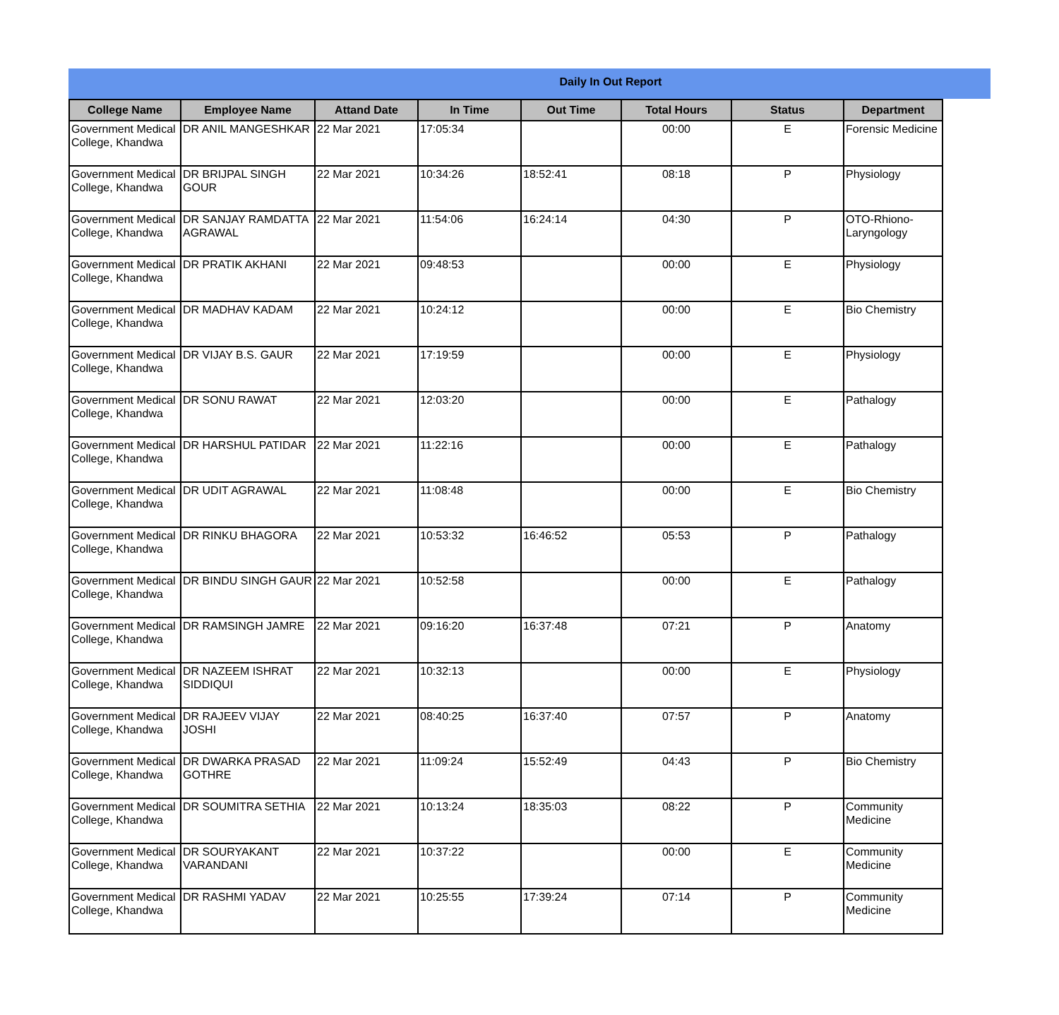Daily In Out Report
| College Name | Employee Name | Attand Date | In Time | Out Time | Total Hours | Status | Department |
| --- | --- | --- | --- | --- | --- | --- | --- |
| Government Medical College, Khandwa | DR ANIL MANGESHKAR | 22 Mar 2021 | 17:05:34 | | 00:00 | E | Forensic Medicine |
| Government Medical College, Khandwa | DR BRIJPAL SINGH GOUR | 22 Mar 2021 | 10:34:26 | 18:52:41 | 08:18 | P | Physiology |
| Government Medical College, Khandwa | DR SANJAY RAMDATTA AGRAWAL | 22 Mar 2021 | 11:54:06 | 16:24:14 | 04:30 | P | OTO-Rhiono-Laryngology |
| Government Medical College, Khandwa | DR PRATIK AKHANI | 22 Mar 2021 | 09:48:53 | | 00:00 | E | Physiology |
| Government Medical College, Khandwa | DR MADHAV KADAM | 22 Mar 2021 | 10:24:12 | | 00:00 | E | Bio Chemistry |
| Government Medical College, Khandwa | DR VIJAY B.S. GAUR | 22 Mar 2021 | 17:19:59 | | 00:00 | E | Physiology |
| Government Medical College, Khandwa | DR SONU RAWAT | 22 Mar 2021 | 12:03:20 | | 00:00 | E | Pathalogy |
| Government Medical College, Khandwa | DR HARSHUL PATIDAR | 22 Mar 2021 | 11:22:16 | | 00:00 | E | Pathalogy |
| Government Medical College, Khandwa | DR UDIT AGRAWAL | 22 Mar 2021 | 11:08:48 | | 00:00 | E | Bio Chemistry |
| Government Medical College, Khandwa | DR RINKU BHAGORA | 22 Mar 2021 | 10:53:32 | 16:46:52 | 05:53 | P | Pathalogy |
| Government Medical College, Khandwa | DR BINDU SINGH GAUR | 22 Mar 2021 | 10:52:58 | | 00:00 | E | Pathalogy |
| Government Medical College, Khandwa | DR RAMSINGH JAMRE | 22 Mar 2021 | 09:16:20 | 16:37:48 | 07:21 | P | Anatomy |
| Government Medical College, Khandwa | DR NAZEEM ISHRAT SIDDIQUI | 22 Mar 2021 | 10:32:13 | | 00:00 | E | Physiology |
| Government Medical College, Khandwa | DR RAJEEV VIJAY JOSHI | 22 Mar 2021 | 08:40:25 | 16:37:40 | 07:57 | P | Anatomy |
| Government Medical College, Khandwa | DR DWARKA PRASAD GOTHRE | 22 Mar 2021 | 11:09:24 | 15:52:49 | 04:43 | P | Bio Chemistry |
| Government Medical College, Khandwa | DR SOUMITRA SETHIA | 22 Mar 2021 | 10:13:24 | 18:35:03 | 08:22 | P | Community Medicine |
| Government Medical College, Khandwa | DR SOURYAKANT VARANDANI | 22 Mar 2021 | 10:37:22 | | 00:00 | E | Community Medicine |
| Government Medical College, Khandwa | DR RASHMI YADAV | 22 Mar 2021 | 10:25:55 | 17:39:24 | 07:14 | P | Community Medicine |